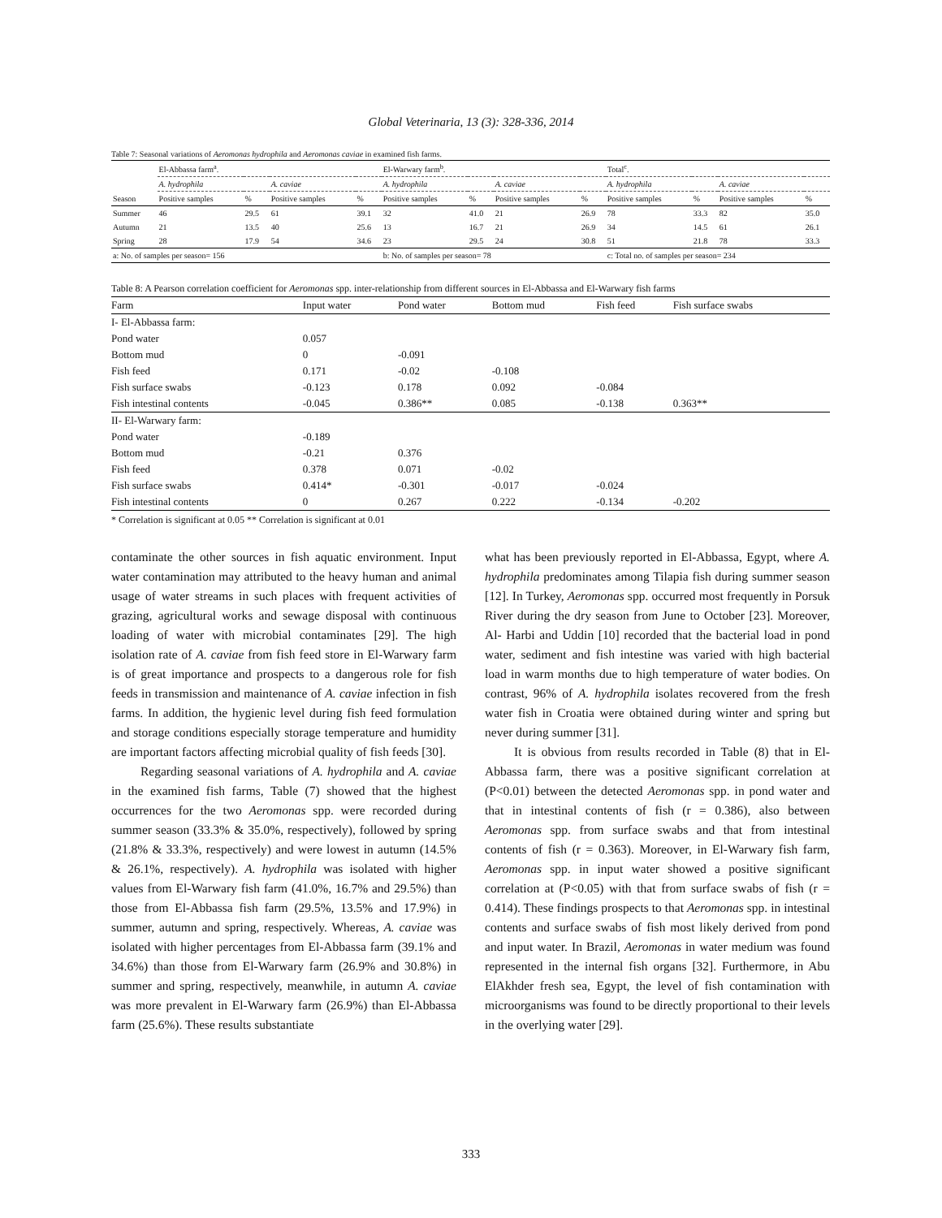Global Veterinaria, 13 (3): 328-336, 2014
Table 7: Seasonal variations of Aeromonas hydrophila and Aeromonas caviae in examined fish farms.
| | El-Abbassa farm<sup>a</sup>. | | | | El-Warwary farm<sup>b</sup>. | | | | Total<sup>c</sup>. | | | |
| --- | --- | --- | --- | --- | --- | --- | --- | --- | --- | --- | --- | --- |
| | A. hydrophila | | A. caviae | | A. hydrophila | | A. caviae | | A. hydrophila | | A. caviae | |
| Season | Positive samples | % | Positive samples | % | Positive samples | % | Positive samples | % | Positive samples | % | Positive samples | % |
| Summer | 46 | 29.5 | 61 | 39.1 | 32 | 41.0 | 21 | 26.9 | 78 | 33.3 | 82 | 35.0 |
| Autumn | 21 | 13.5 | 40 | 25.6 | 13 | 16.7 | 21 | 26.9 | 34 | 14.5 | 61 | 26.1 |
| Spring | 28 | 17.9 | 54 | 34.6 | 23 | 29.5 | 24 | 30.8 | 51 | 21.8 | 78 | 33.3 |
| a: No. of samples per season= 156 | | | | | b: No. of samples per season= 78 | | | | c: Total no. of samples per season= 234 | | | |
Table 8: A Pearson correlation coefficient for Aeromonas spp. inter-relationship from different sources in El-Abbassa and El-Warwary fish farms
| Farm | Input water | Pond water | Bottom mud | Fish feed | Fish surface swabs |
| --- | --- | --- | --- | --- | --- |
| I- El-Abbassa farm: | | | | | |
| Pond water | 0.057 | | | | |
| Bottom mud | 0 | -0.091 | | | |
| Fish feed | 0.171 | -0.02 | -0.108 | | |
| Fish surface swabs | -0.123 | 0.178 | 0.092 | -0.084 | |
| Fish intestinal contents | -0.045 | 0.386** | 0.085 | -0.138 | 0.363** |
| II- El-Warwary farm: | | | | | |
| Pond water | -0.189 | | | | |
| Bottom mud | -0.21 | 0.376 | | | |
| Fish feed | 0.378 | 0.071 | -0.02 | | |
| Fish surface swabs | 0.414* | -0.301 | -0.017 | -0.024 | |
| Fish intestinal contents | 0 | 0.267 | 0.222 | -0.134 | -0.202 |
* Correlation is significant at 0.05 ** Correlation is significant at 0.01
contaminate the other sources in fish aquatic environment. Input water contamination may attributed to the heavy human and animal usage of water streams in such places with frequent activities of grazing, agricultural works and sewage disposal with continuous loading of water with microbial contaminates [29]. The high isolation rate of A. caviae from fish feed store in El-Warwary farm is of great importance and prospects to a dangerous role for fish feeds in transmission and maintenance of A. caviae infection in fish farms. In addition, the hygienic level during fish feed formulation and storage conditions especially storage temperature and humidity are important factors affecting microbial quality of fish feeds [30].
Regarding seasonal variations of A. hydrophila and A. caviae in the examined fish farms, Table (7) showed that the highest occurrences for the two Aeromonas spp. were recorded during summer season (33.3% & 35.0%, respectively), followed by spring (21.8% & 33.3%, respectively) and were lowest in autumn (14.5% & 26.1%, respectively). A. hydrophila was isolated with higher values from El-Warwary fish farm (41.0%, 16.7% and 29.5%) than those from El-Abbassa fish farm (29.5%, 13.5% and 17.9%) in summer, autumn and spring, respectively. Whereas, A. caviae was isolated with higher percentages from El-Abbassa farm (39.1% and 34.6%) than those from El-Warwary farm (26.9% and 30.8%) in summer and spring, respectively, meanwhile, in autumn A. caviae was more prevalent in El-Warwary farm (26.9%) than El-Abbassa farm (25.6%). These results substantiate
what has been previously reported in El-Abbassa, Egypt, where A. hydrophila predominates among Tilapia fish during summer season [12]. In Turkey, Aeromonas spp. occurred most frequently in Porsuk River during the dry season from June to October [23]. Moreover, Al- Harbi and Uddin [10] recorded that the bacterial load in pond water, sediment and fish intestine was varied with high bacterial load in warm months due to high temperature of water bodies. On contrast, 96% of A. hydrophila isolates recovered from the fresh water fish in Croatia were obtained during winter and spring but never during summer [31].
It is obvious from results recorded in Table (8) that in El-Abbassa farm, there was a positive significant correlation at (P<0.01) between the detected Aeromonas spp. in pond water and that in intestinal contents of fish (r = 0.386), also between Aeromonas spp. from surface swabs and that from intestinal contents of fish (r = 0.363). Moreover, in El-Warwary fish farm, Aeromonas spp. in input water showed a positive significant correlation at (P<0.05) with that from surface swabs of fish (r = 0.414). These findings prospects to that Aeromonas spp. in intestinal contents and surface swabs of fish most likely derived from pond and input water. In Brazil, Aeromonas in water medium was found represented in the internal fish organs [32]. Furthermore, in Abu ElAkhder fresh sea, Egypt, the level of fish contamination with microorganisms was found to be directly proportional to their levels in the overlying water [29].
333